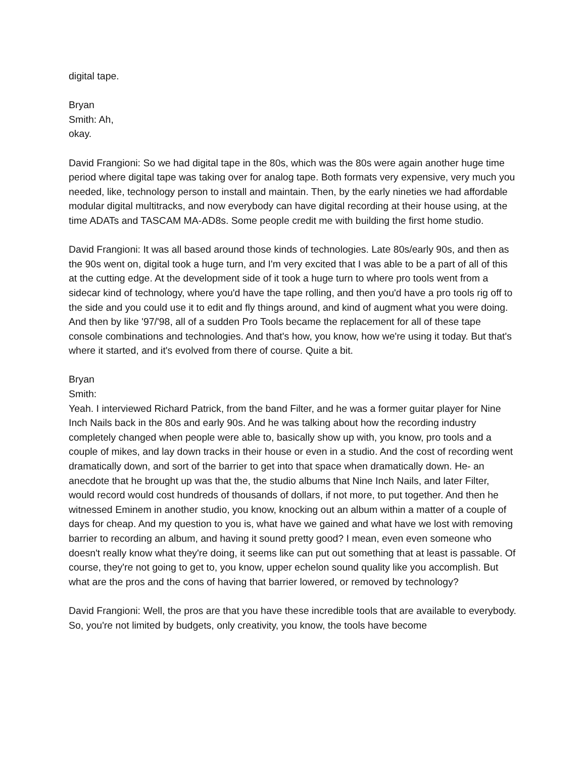digital tape.
Bryan
Smith: Ah,
okay.
David Frangioni: So we had digital tape in the 80s, which was the 80s were again another huge time period where digital tape was taking over for analog tape. Both formats very expensive, very much you needed, like, technology person to install and maintain. Then, by the early nineties we had affordable modular digital multitracks, and now everybody can have digital recording at their house using, at the time ADATs and TASCAM MA-AD8s. Some people credit me with building the first home studio.
David Frangioni: It was all based around those kinds of technologies. Late 80s/early 90s, and then as the 90s went on, digital took a huge turn, and I'm very excited that I was able to be a part of all of this at the cutting edge. At the development side of it took a huge turn to where pro tools went from a sidecar kind of technology, where you'd have the tape rolling, and then you'd have a pro tools rig off to the side and you could use it to edit and fly things around, and kind of augment what you were doing. And then by like '97/'98, all of a sudden Pro Tools became the replacement for all of these tape console combinations and technologies. And that's how, you know, how we're using it today. But that's where it started, and it's evolved from there of course. Quite a bit.
Bryan
Smith:
Yeah. I interviewed Richard Patrick, from the band Filter, and he was a former guitar player for Nine Inch Nails back in the 80s and early 90s. And he was talking about how the recording industry completely changed when people were able to, basically show up with, you know, pro tools and a couple of mikes, and lay down tracks in their house or even in a studio. And the cost of recording went dramatically down, and sort of the barrier to get into that space when dramatically down. He- an anecdote that he brought up was that the, the studio albums that Nine Inch Nails, and later Filter, would record would cost hundreds of thousands of dollars, if not more, to put together. And then he witnessed Eminem in another studio, you know, knocking out an album within a matter of a couple of days for cheap. And my question to you is, what have we gained and what have we lost with removing barrier to recording an album, and having it sound pretty good? I mean, even even someone who doesn't really know what they're doing, it seems like can put out something that at least is passable. Of course, they're not going to get to, you know, upper echelon sound quality like you accomplish. But what are the pros and the cons of having that barrier lowered, or removed by technology?
David Frangioni: Well, the pros are that you have these incredible tools that are available to everybody. So, you're not limited by budgets, only creativity, you know, the tools have become